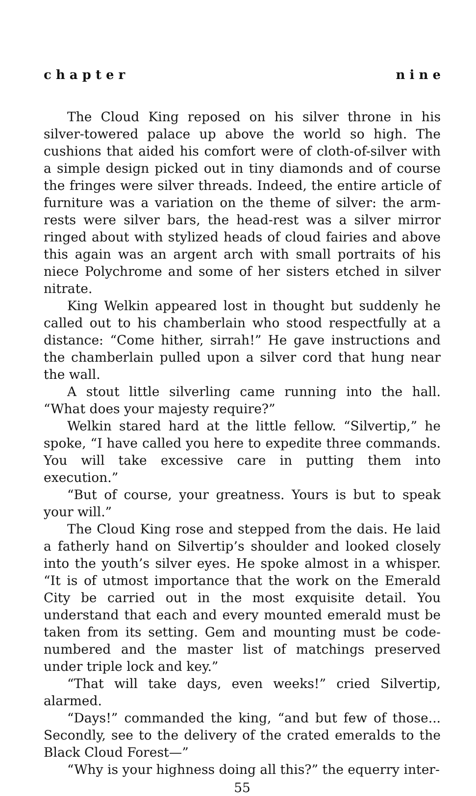c h a p t e r n i n e
The Cloud King reposed on his silver throne in his silver-towered palace up above the world so high. The cushions that aided his comfort were of cloth-of-silver with a simple design picked out in tiny diamonds and of course the fringes were silver threads. Indeed, the entire article of furniture was a variation on the theme of silver: the arm-rests were silver bars, the head-rest was a silver mirror ringed about with stylized heads of cloud fairies and above this again was an argent arch with small portraits of his niece Polychrome and some of her sisters etched in silver nitrate.
King Welkin appeared lost in thought but suddenly he called out to his chamberlain who stood respectfully at a distance: “Come hither, sirrah!” He gave instructions and the chamberlain pulled upon a silver cord that hung near the wall.
A stout little silverling came running into the hall. “What does your majesty require?”
Welkin stared hard at the little fellow. “Silvertip,” he spoke, “I have called you here to expedite three commands. You will take excessive care in putting them into execution.”
“But of course, your greatness. Yours is but to speak your will.”
The Cloud King rose and stepped from the dais. He laid a fatherly hand on Silvertip’s shoulder and looked closely into the youth’s silver eyes. He spoke almost in a whisper. “It is of utmost importance that the work on the Emerald City be carried out in the most exquisite detail. You understand that each and every mounted emerald must be taken from its setting. Gem and mounting must be code-numbered and the master list of matchings preserved under triple lock and key.”
“That will take days, even weeks!” cried Silvertip, alarmed.
“Days!” commanded the king, “and but few of those... Secondly, see to the delivery of the crated emeralds to the Black Cloud Forest—”
“Why is your highness doing all this?” the equerry inter-
55